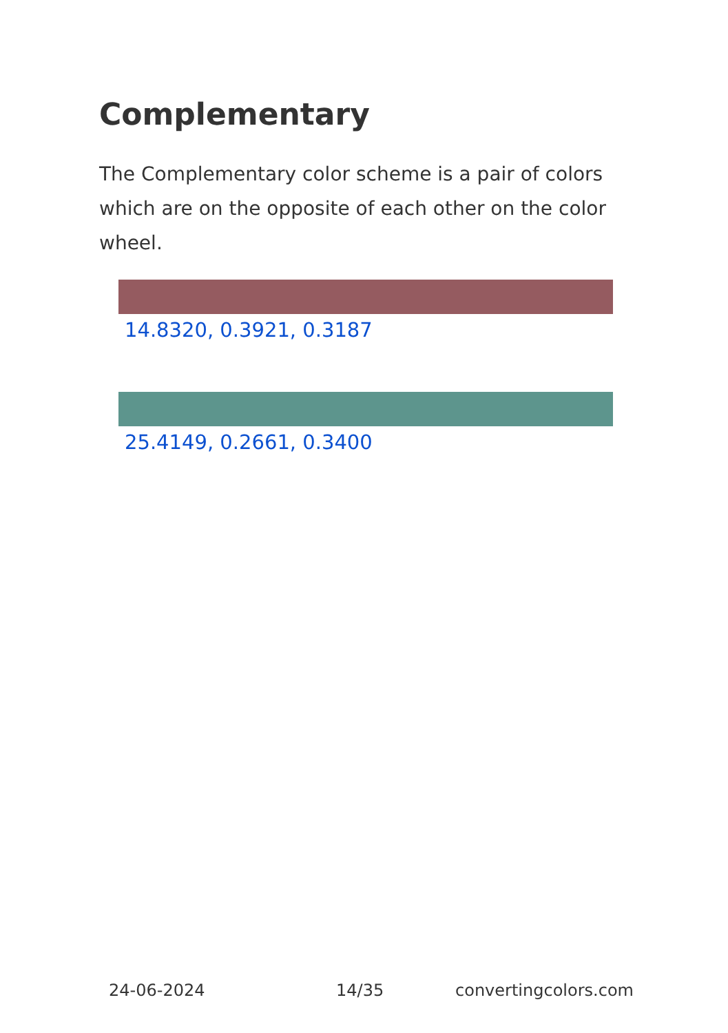Complementary
The Complementary color scheme is a pair of colors which are on the opposite of each other on the color wheel.
14.8320, 0.3921, 0.3187
25.4149, 0.2661, 0.3400
24-06-2024 14/35 convertingcolors.com